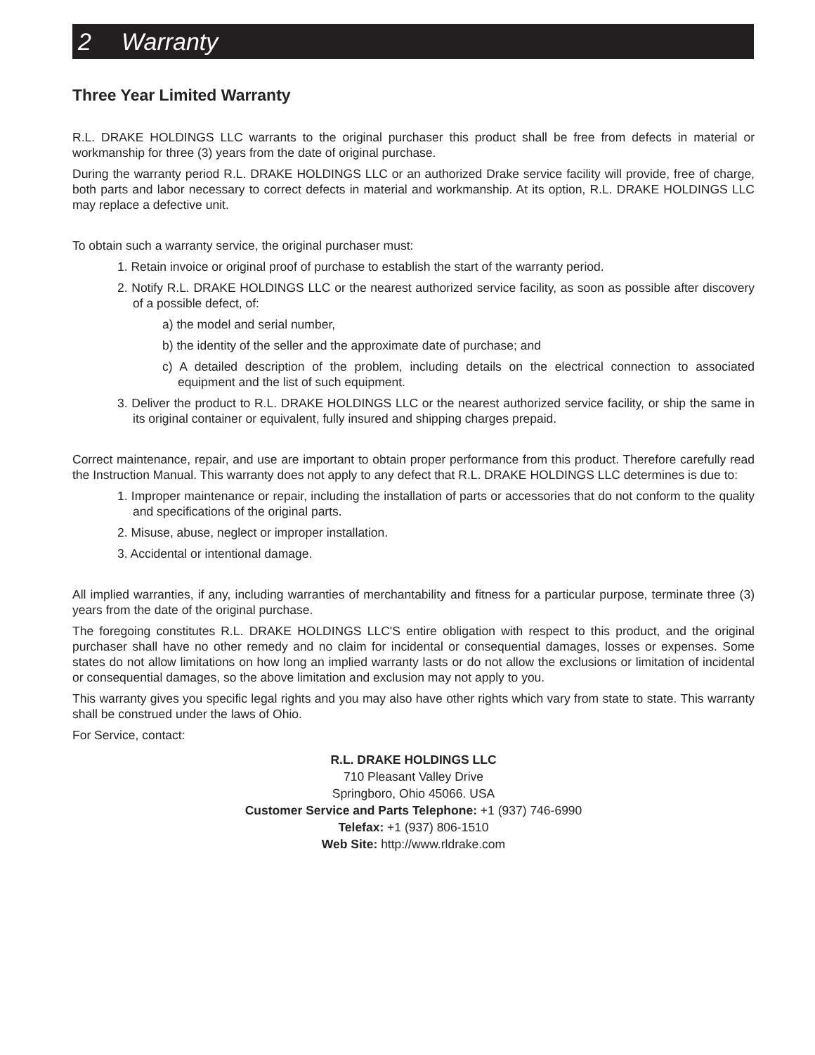2 Warranty
Three Year Limited Warranty
R.L. DRAKE HOLDINGS LLC warrants to the original purchaser this product shall be free from defects in material or workmanship for three (3) years from the date of original purchase.
During the warranty period R.L. DRAKE HOLDINGS LLC or an authorized Drake service facility will provide, free of charge, both parts and labor necessary to correct defects in material and workmanship. At its option, R.L. DRAKE HOLDINGS LLC may replace a defective unit.
To obtain such a warranty service, the original purchaser must:
1. Retain invoice or original proof of purchase to establish the start of the warranty period.
2. Notify R.L. DRAKE HOLDINGS LLC or the nearest authorized service facility, as soon as possible after discovery of a possible defect, of:
a) the model and serial number,
b) the identity of the seller and the approximate date of purchase; and
c) A detailed description of the problem, including details on the electrical connection to associated equipment and the list of such equipment.
3. Deliver the product to R.L. DRAKE HOLDINGS LLC or the nearest authorized service facility, or ship the same in its original container or equivalent, fully insured and shipping charges prepaid.
Correct maintenance, repair, and use are important to obtain proper performance from this product. Therefore carefully read the Instruction Manual. This warranty does not apply to any defect that R.L. DRAKE HOLDINGS LLC determines is due to:
1. Improper maintenance or repair, including the installation of parts or accessories that do not conform to the quality and specifications of the original parts.
2. Misuse, abuse, neglect or improper installation.
3. Accidental or intentional damage.
All implied warranties, if any, including warranties of merchantability and fitness for a particular purpose, terminate three (3) years from the date of the original purchase.
The foregoing constitutes R.L. DRAKE HOLDINGS LLC'S entire obligation with respect to this product, and the original purchaser shall have no other remedy and no claim for incidental or consequential damages, losses or expenses. Some states do not allow limitations on how long an implied warranty lasts or do not allow the exclusions or limitation of incidental or consequential damages, so the above limitation and exclusion may not apply to you.
This warranty gives you specific legal rights and you may also have other rights which vary from state to state. This warranty shall be construed under the laws of Ohio.
For Service, contact:
R.L. DRAKE HOLDINGS LLC
710 Pleasant Valley Drive
Springboro, Ohio 45066. USA
Customer Service and Parts Telephone: +1 (937) 746-6990
Telefax: +1 (937) 806-1510
Web Site: http://www.rldrake.com